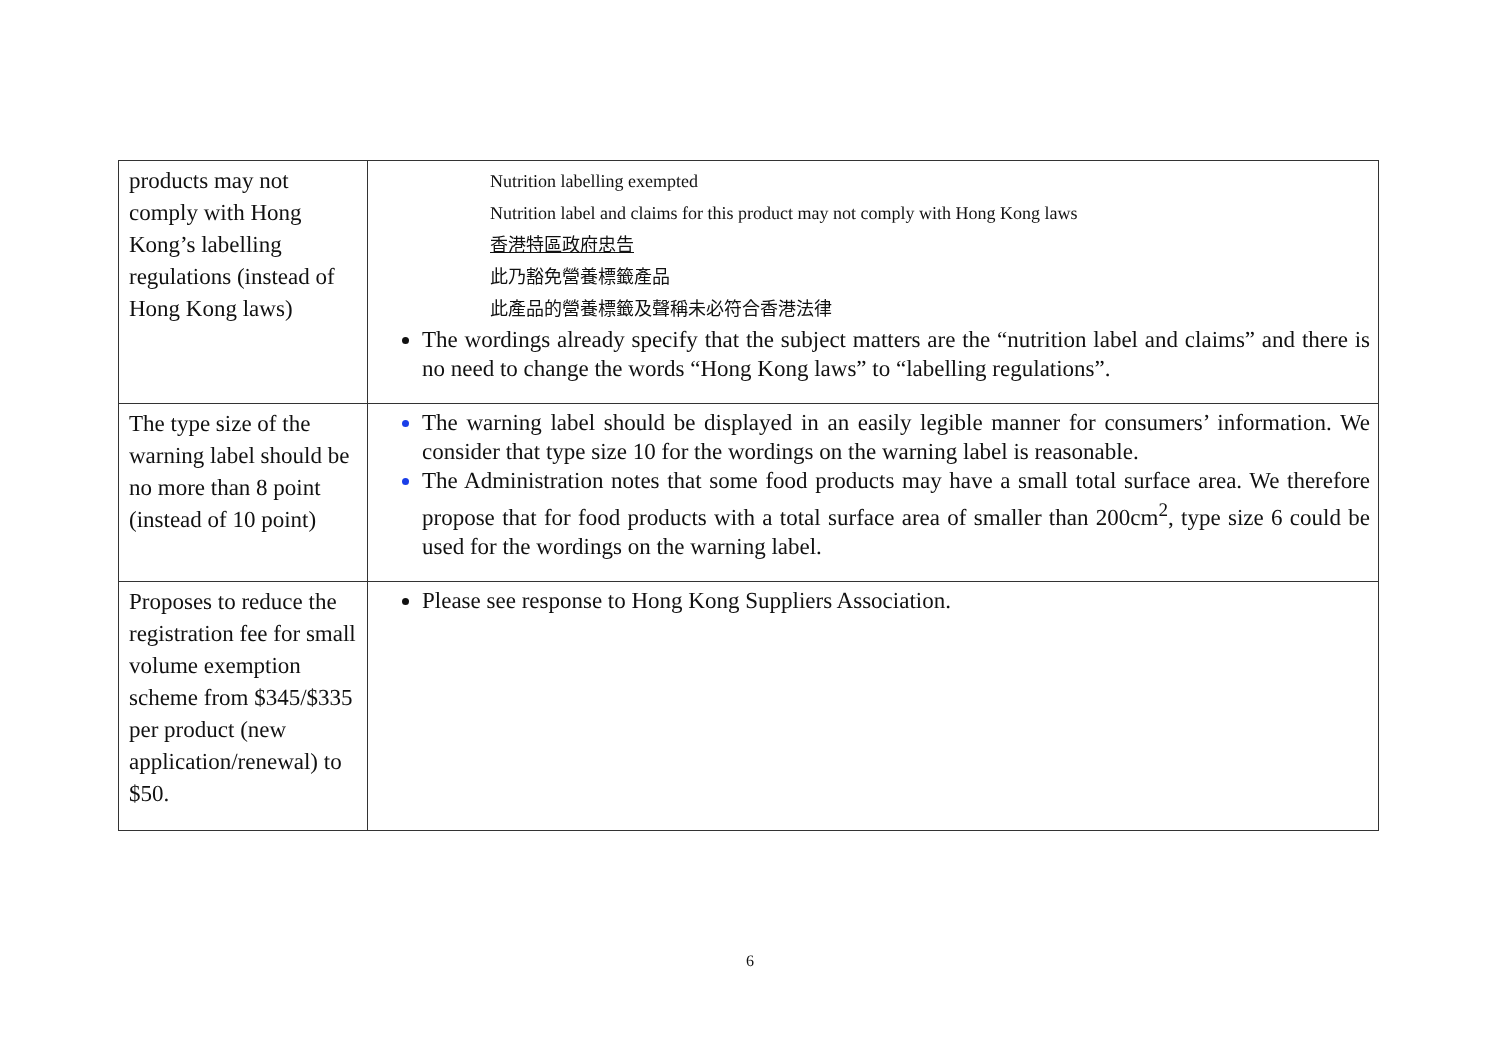| products may not comply with Hong Kong’s labelling regulations (instead of Hong Kong laws) | Nutrition labelling exempted Nutrition label and claims for this product may not comply with Hong Kong laws 香港特區政府忠告 此乃豁免營養標籤產品 此產品的營養標籤及聲稱未必符合香港法律 The wordings already specify that the subject matters are the “nutrition label and claims” and there is no need to change the words “Hong Kong laws” to “labelling regulations”. |
| The type size of the warning label should be no more than 8 point (instead of 10 point) | The warning label should be displayed in an easily legible manner for consumers’ information. We consider that type size 10 for the wordings on the warning label is reasonable. The Administration notes that some food products may have a small total surface area. We therefore propose that for food products with a total surface area of smaller than 200cm<sup>2</sup>, type size 6 could be used for the wordings on the warning label. |
| Proposes to reduce the registration fee for small volume exemption scheme from $345/$335 per product (new application/renewal) to $50. | Please see response to Hong Kong Suppliers Association. |
6